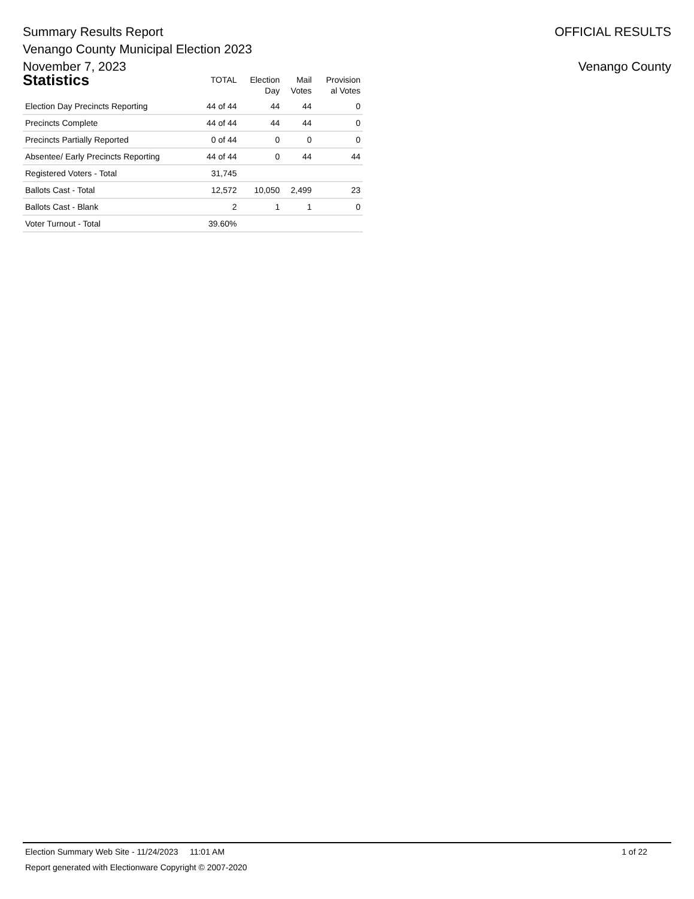Summary Results Report
Venango County Municipal Election 2023
November 7, 2023
OFFICIAL RESULTS
Venango County
| Statistics | TOTAL | Election Day | Mail Votes | Provision al Votes |
| --- | --- | --- | --- | --- |
| Election Day Precincts Reporting | 44 of 44 | 44 | 44 | 0 |
| Precincts Complete | 44 of 44 | 44 | 44 | 0 |
| Precincts Partially Reported | 0 of 44 | 0 | 0 | 0 |
| Absentee/ Early Precincts Reporting | 44 of 44 | 0 | 44 | 44 |
| Registered Voters - Total | 31,745 | | | |
| Ballots Cast - Total | 12,572 | 10,050 | 2,499 | 23 |
| Ballots Cast - Blank | 2 | 1 | 1 | 0 |
| Voter Turnout - Total | 39.60% | | | |
Election Summary Web Site - 11/24/2023 11:01 AM 1 of 22
Report generated with Electionware Copyright © 2007-2020